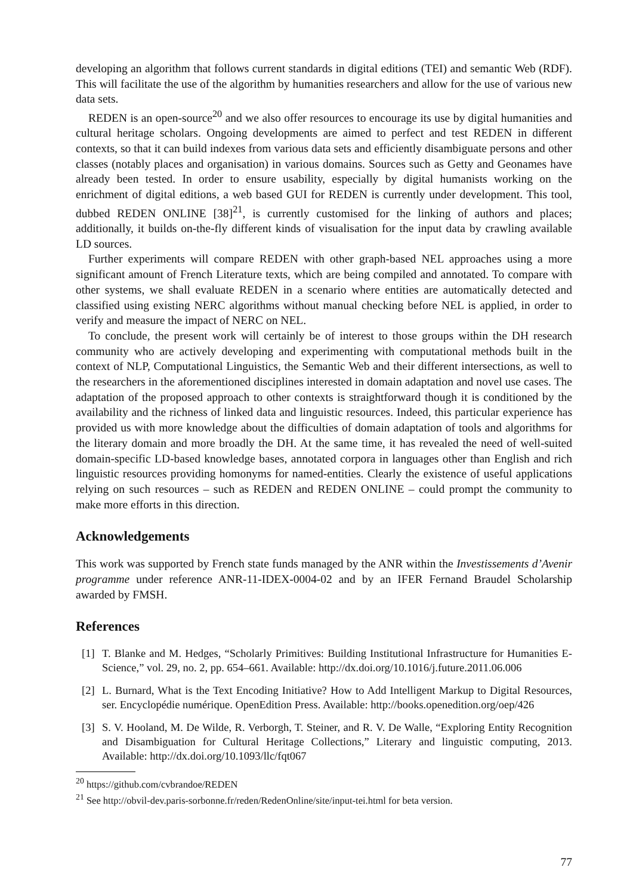developing an algorithm that follows current standards in digital editions (TEI) and semantic Web (RDF). This will facilitate the use of the algorithm by humanities researchers and allow for the use of various new data sets.
REDEN is an open-source<sup>20</sup> and we also offer resources to encourage its use by digital humanities and cultural heritage scholars. Ongoing developments are aimed to perfect and test REDEN in different contexts, so that it can build indexes from various data sets and efficiently disambiguate persons and other classes (notably places and organisation) in various domains. Sources such as Getty and Geonames have already been tested. In order to ensure usability, especially by digital humanists working on the enrichment of digital editions, a web based GUI for REDEN is currently under development. This tool, dubbed REDEN ONLINE [38]<sup>21</sup>, is currently customised for the linking of authors and places; additionally, it builds on-the-fly different kinds of visualisation for the input data by crawling available LD sources.
Further experiments will compare REDEN with other graph-based NEL approaches using a more significant amount of French Literature texts, which are being compiled and annotated. To compare with other systems, we shall evaluate REDEN in a scenario where entities are automatically detected and classified using existing NERC algorithms without manual checking before NEL is applied, in order to verify and measure the impact of NERC on NEL.
To conclude, the present work will certainly be of interest to those groups within the DH research community who are actively developing and experimenting with computational methods built in the context of NLP, Computational Linguistics, the Semantic Web and their different intersections, as well to the researchers in the aforementioned disciplines interested in domain adaptation and novel use cases. The adaptation of the proposed approach to other contexts is straightforward though it is conditioned by the availability and the richness of linked data and linguistic resources. Indeed, this particular experience has provided us with more knowledge about the difficulties of domain adaptation of tools and algorithms for the literary domain and more broadly the DH. At the same time, it has revealed the need of well-suited domain-specific LD-based knowledge bases, annotated corpora in languages other than English and rich linguistic resources providing homonyms for named-entities. Clearly the existence of useful applications relying on such resources – such as REDEN and REDEN ONLINE – could prompt the community to make more efforts in this direction.
Acknowledgements
This work was supported by French state funds managed by the ANR within the Investissements d’Avenir programme under reference ANR-11-IDEX-0004-02 and by an IFER Fernand Braudel Scholarship awarded by FMSH.
References
[1] T. Blanke and M. Hedges, “Scholarly Primitives: Building Institutional Infrastructure for Humanities E-Science,” vol. 29, no. 2, pp. 654–661. Available: http://dx.doi.org/10.1016/j.future.2011.06.006
[2] L. Burnard, What is the Text Encoding Initiative? How to Add Intelligent Markup to Digital Resources, ser. Encyclopédie numérique. OpenEdition Press. Available: http://books.openedition.org/oep/426
[3] S. V. Hooland, M. De Wilde, R. Verborgh, T. Steiner, and R. V. De Walle, “Exploring Entity Recognition and Disambiguation for Cultural Heritage Collections,” Literary and linguistic computing, 2013. Available: http://dx.doi.org/10.1093/llc/fqt067
<sup>20</sup> https://github.com/cvbrandoe/REDEN
<sup>21</sup> See http://obvil-dev.paris-sorbonne.fr/reden/RedenOnline/site/input-tei.html for beta version.
77